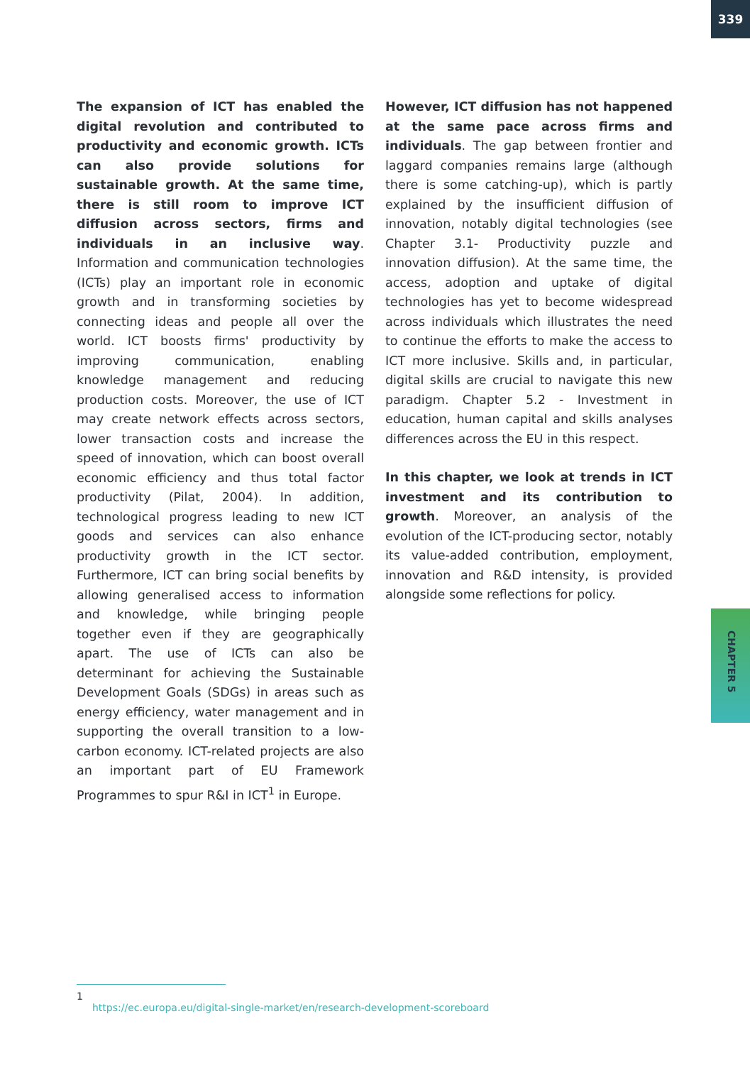339
The expansion of ICT has enabled the digital revolution and contributed to productivity and economic growth. ICTs can also provide solutions for sustainable growth. At the same time, there is still room to improve ICT diffusion across sectors, firms and individuals in an inclusive way. Information and communication technologies (ICTs) play an important role in economic growth and in transforming societies by connecting ideas and people all over the world. ICT boosts firms' productivity by improving communication, enabling knowledge management and reducing production costs. Moreover, the use of ICT may create network effects across sectors, lower transaction costs and increase the speed of innovation, which can boost overall economic efficiency and thus total factor productivity (Pilat, 2004). In addition, technological progress leading to new ICT goods and services can also enhance productivity growth in the ICT sector. Furthermore, ICT can bring social benefits by allowing generalised access to information and knowledge, while bringing people together even if they are geographically apart. The use of ICTs can also be determinant for achieving the Sustainable Development Goals (SDGs) in areas such as energy efficiency, water management and in supporting the overall transition to a low-carbon economy. ICT-related projects are also an important part of EU Framework Programmes to spur R&I in ICT<sup>1</sup> in Europe.
However, ICT diffusion has not happened at the same pace across firms and individuals. The gap between frontier and laggard companies remains large (although there is some catching-up), which is partly explained by the insufficient diffusion of innovation, notably digital technologies (see Chapter 3.1- Productivity puzzle and innovation diffusion). At the same time, the access, adoption and uptake of digital technologies has yet to become widespread across individuals which illustrates the need to continue the efforts to make the access to ICT more inclusive. Skills and, in particular, digital skills are crucial to navigate this new paradigm. Chapter 5.2 - Investment in education, human capital and skills analyses differences across the EU in this respect.
In this chapter, we look at trends in ICT investment and its contribution to growth. Moreover, an analysis of the evolution of the ICT-producing sector, notably its value-added contribution, employment, innovation and R&D intensity, is provided alongside some reflections for policy.
CHAPTER 5
1 https://ec.europa.eu/digital-single-market/en/research-development-scoreboard